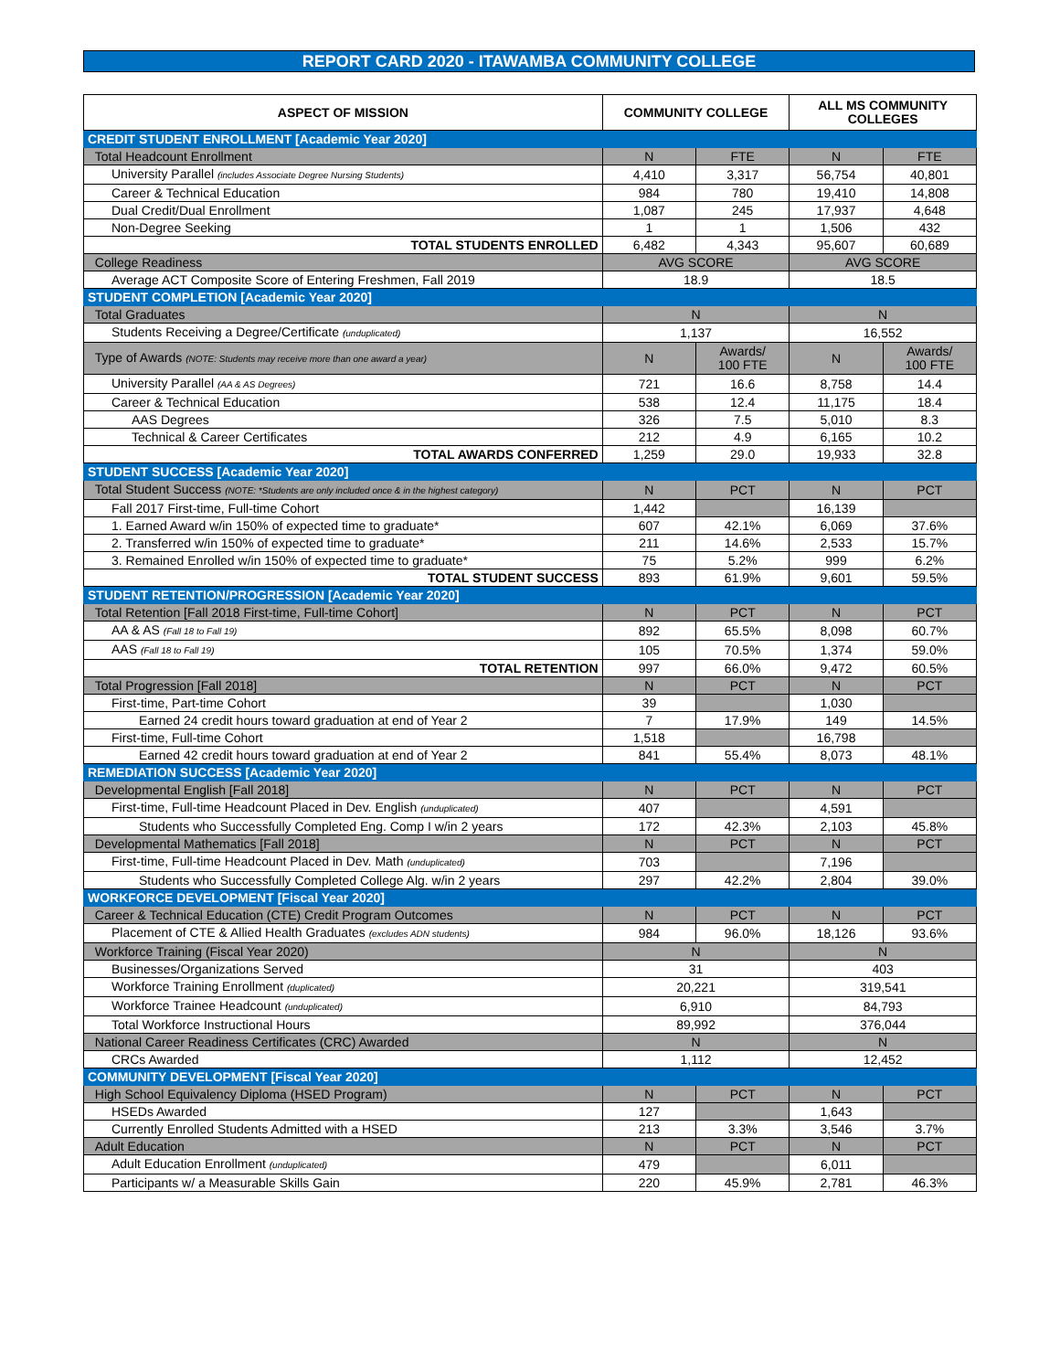REPORT CARD 2020 - ITAWAMBA COMMUNITY COLLEGE
| ASPECT OF MISSION | COMMUNITY COLLEGE | | ALL MS COMMUNITY COLLEGES | |
| --- | --- | --- | --- | --- |
| CREDIT STUDENT ENROLLMENT [Academic Year 2020] | | | | |
| Total Headcount Enrollment | N | FTE | N | FTE |
| University Parallel (includes Associate Degree Nursing Students) | 4,410 | 3,317 | 56,754 | 40,801 |
| Career & Technical Education | 984 | 780 | 19,410 | 14,808 |
| Dual Credit/Dual Enrollment | 1,087 | 245 | 17,937 | 4,648 |
| Non-Degree Seeking | 1 | 1 | 1,506 | 432 |
| TOTAL STUDENTS ENROLLED | 6,482 | 4,343 | 95,607 | 60,689 |
| College Readiness | AVG SCORE | | AVG SCORE | |
| Average ACT Composite Score of Entering Freshmen, Fall 2019 | 18.9 | | 18.5 | |
| STUDENT COMPLETION [Academic Year 2020] | | | | |
| Total Graduates | N | | N | |
| Students Receiving a Degree/Certificate (unduplicated) | 1,137 | | 16,552 | |
| Type of Awards (NOTE: Students may receive more than one award a year) | N | Awards/ 100 FTE | N | Awards/ 100 FTE |
| University Parallel (AA & AS Degrees) | 721 | 16.6 | 8,758 | 14.4 |
| Career & Technical Education | 538 | 12.4 | 11,175 | 18.4 |
| AAS Degrees | 326 | 7.5 | 5,010 | 8.3 |
| Technical & Career Certificates | 212 | 4.9 | 6,165 | 10.2 |
| TOTAL AWARDS CONFERRED | 1,259 | 29.0 | 19,933 | 32.8 |
| STUDENT SUCCESS [Academic Year 2020] | | | | |
| Total Student Success (NOTE: *Students are only included once & in the highest category) | N | PCT | N | PCT |
| Fall 2017 First-time, Full-time Cohort | 1,442 | | 16,139 | |
| 1. Earned Award w/in 150% of expected time to graduate* | 607 | 42.1% | 6,069 | 37.6% |
| 2. Transferred w/in 150% of expected time to graduate* | 211 | 14.6% | 2,533 | 15.7% |
| 3. Remained Enrolled w/in 150% of expected time to graduate* | 75 | 5.2% | 999 | 6.2% |
| TOTAL STUDENT SUCCESS | 893 | 61.9% | 9,601 | 59.5% |
| STUDENT RETENTION/PROGRESSION [Academic Year 2020] | | | | |
| Total Retention [Fall 2018 First-time, Full-time Cohort] | N | PCT | N | PCT |
| AA & AS (Fall 18 to Fall 19) | 892 | 65.5% | 8,098 | 60.7% |
| AAS (Fall 18 to Fall 19) | 105 | 70.5% | 1,374 | 59.0% |
| TOTAL RETENTION | 997 | 66.0% | 9,472 | 60.5% |
| Total Progression [Fall 2018] | N | PCT | N | PCT |
| First-time, Part-time Cohort | 39 | | 1,030 | |
| Earned 24 credit hours toward graduation at end of Year 2 | 7 | 17.9% | 149 | 14.5% |
| First-time, Full-time Cohort | 1,518 | | 16,798 | |
| Earned 42 credit hours toward graduation at end of Year 2 | 841 | 55.4% | 8,073 | 48.1% |
| REMEDIATION SUCCESS [Academic Year 2020] | | | | |
| Developmental English [Fall 2018] | N | PCT | N | PCT |
| First-time, Full-time Headcount Placed in Dev. English (unduplicated) | 407 | | 4,591 | |
| Students who Successfully Completed Eng. Comp I w/in 2 years | 172 | 42.3% | 2,103 | 45.8% |
| Developmental Mathematics [Fall 2018] | N | PCT | N | PCT |
| First-time, Full-time Headcount Placed in Dev. Math (unduplicated) | 703 | | 7,196 | |
| Students who Successfully Completed College Alg. w/in 2 years | 297 | 42.2% | 2,804 | 39.0% |
| WORKFORCE DEVELOPMENT [Fiscal Year 2020] | | | | |
| Career & Technical Education (CTE) Credit Program Outcomes | N | PCT | N | PCT |
| Placement of CTE & Allied Health Graduates (excludes ADN students) | 984 | 96.0% | 18,126 | 93.6% |
| Workforce Training (Fiscal Year 2020) | N | | N | |
| Businesses/Organizations Served | 31 | | 403 | |
| Workforce Training Enrollment (duplicated) | 20,221 | | 319,541 | |
| Workforce Trainee Headcount (unduplicated) | 6,910 | | 84,793 | |
| Total Workforce Instructional Hours | 89,992 | | 376,044 | |
| National Career Readiness Certificates (CRC) Awarded | N | | N | |
| CRCs Awarded | 1,112 | | 12,452 | |
| COMMUNITY DEVELOPMENT [Fiscal Year 2020] | | | | |
| High School Equivalency Diploma (HSED Program) | N | PCT | N | PCT |
| HSEDs Awarded | 127 | | 1,643 | |
| Currently Enrolled Students Admitted with a HSED | 213 | 3.3% | 3,546 | 3.7% |
| Adult Education | N | PCT | N | PCT |
| Adult Education Enrollment (unduplicated) | 479 | | 6,011 | |
| Participants w/ a Measurable Skills Gain | 220 | 45.9% | 2,781 | 46.3% |